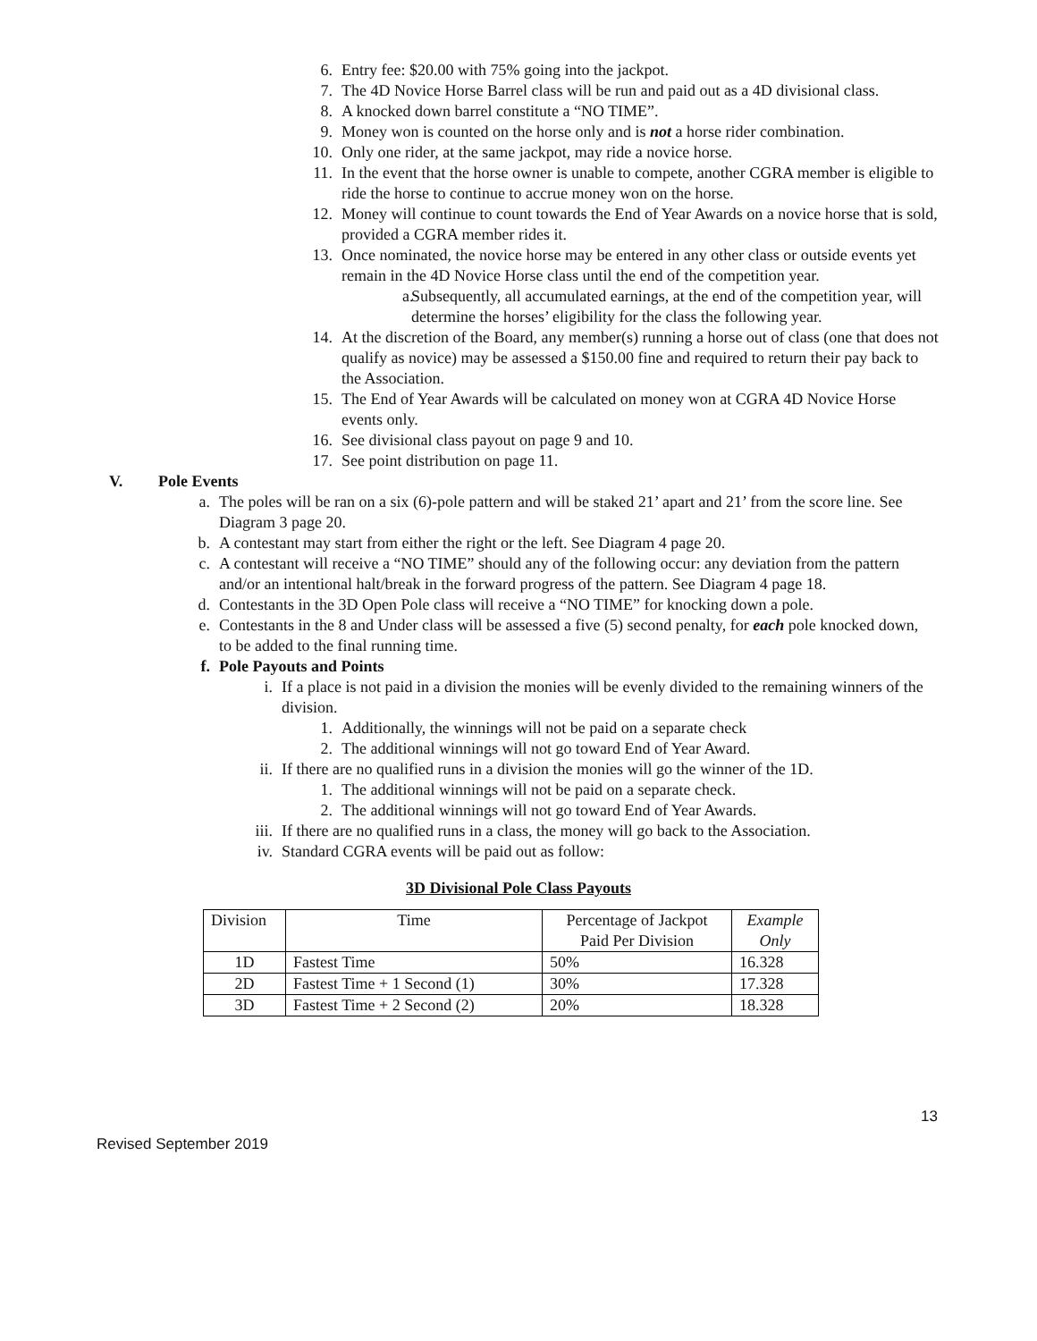6. Entry fee: $20.00 with 75% going into the jackpot.
7. The 4D Novice Horse Barrel class will be run and paid out as a 4D divisional class.
8. A knocked down barrel constitute a “NO TIME”.
9. Money won is counted on the horse only and is not a horse rider combination.
10.
Only one rider, at the same jackpot, may ride a novice horse.
11.
In the event that the horse owner is unable to compete, another CGRA member is eligible to ride the horse to continue to accrue money won on the horse.
12.
Money will continue to count towards the End of Year Awards on a novice horse that is sold, provided a CGRA member rides it.
13.
Once nominated, the novice horse may be entered in any other class or outside events yet remain in the 4D Novice Horse class until the end of the competition year.
a. Subsequently, all accumulated earnings, at the end of the competition year, will determine the horses’ eligibility for the class the following year.
14.
At the discretion of the Board, any member(s) running a horse out of class (one that does not qualify as novice) may be assessed a $150.00 fine and required to return their pay back to the Association.
15.
The End of Year Awards will be calculated on money won at CGRA 4D Novice Horse events only.
16.
See divisional class payout on page 9 and 10.
17.
See point distribution on page 11.
V. Pole Events
a. The poles will be ran on a six (6)-pole pattern and will be staked 21’ apart and 21’ from the score line. See Diagram 3 page 20.
b. A contestant may start from either the right or the left. See Diagram 4 page 20.
c. A contestant will receive a “NO TIME” should any of the following occur: any deviation from the pattern and/or an intentional halt/break in the forward progress of the pattern. See Diagram 4 page 18.
d. Contestants in the 3D Open Pole class will receive a “NO TIME” for knocking down a pole.
e. Contestants in the 8 and Under class will be assessed a five (5) second penalty, for each pole knocked down, to be added to the final running time.
f. Pole Payouts and Points
i. If a place is not paid in a division the monies will be evenly divided to the remaining winners of the division.
1. Additionally, the winnings will not be paid on a separate check
2. The additional winnings will not go toward End of Year Award.
ii. If there are no qualified runs in a division the monies will go the winner of the 1D.
1. The additional winnings will not be paid on a separate check.
2. The additional winnings will not go toward End of Year Awards.
iii.
If there are no qualified runs in a class, the money will go back to the Association.
iv. Standard CGRA events will be paid out as follow:
3D Divisional Pole Class Payouts
| Division | Time | Percentage of Jackpot Paid Per Division | Example Only |
| 1D | Fastest Time | 50% | 16.328 |
| 2D | Fastest Time + 1 Second (1) | 30% | 17.328 |
| 3D | Fastest Time + 2 Second (2) | 20% | 18.328 |
13
Revised September 2019